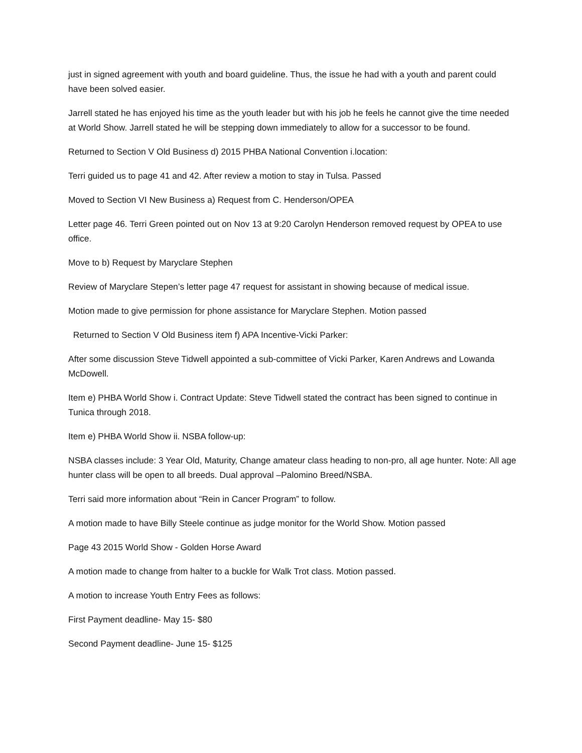just in signed agreement with youth and board guideline. Thus, the issue he had with a youth and parent could have been solved easier.
Jarrell stated he has enjoyed his time as the youth leader but with his job he feels he cannot give the time needed at World Show. Jarrell stated he will be stepping down immediately to allow for a successor to be found.
Returned to Section V Old Business d) 2015 PHBA National Convention i.location:
Terri guided us to page 41 and 42. After review a motion to stay in Tulsa. Passed
Moved to Section VI New Business a) Request from C. Henderson/OPEA
Letter page 46. Terri Green pointed out on Nov 13 at 9:20 Carolyn Henderson removed request by OPEA to use office.
Move to b) Request by Maryclare Stephen
Review of Maryclare Stepen’s letter page 47 request for assistant in showing because of medical issue.
Motion made to give permission for phone assistance for Maryclare Stephen. Motion passed
Returned to Section V Old Business item f) APA Incentive-Vicki Parker:
After some discussion Steve Tidwell appointed a sub-committee of Vicki Parker, Karen Andrews and Lowanda McDowell.
Item e) PHBA World Show i. Contract Update: Steve Tidwell stated the contract has been signed to continue in Tunica through 2018.
Item e) PHBA World Show ii. NSBA follow-up:
NSBA classes include: 3 Year Old, Maturity, Change amateur class heading to non-pro, all age hunter. Note: All age hunter class will be open to all breeds. Dual approval –Palomino Breed/NSBA.
Terri said more information about “Rein in Cancer Program” to follow.
A motion made to have Billy Steele continue as judge monitor for the World Show. Motion passed
Page 43 2015 World Show - Golden Horse Award
A motion made to change from halter to a buckle for Walk Trot class. Motion passed.
A motion to increase Youth Entry Fees as follows:
First Payment deadline- May 15- $80
Second Payment deadline- June 15- $125